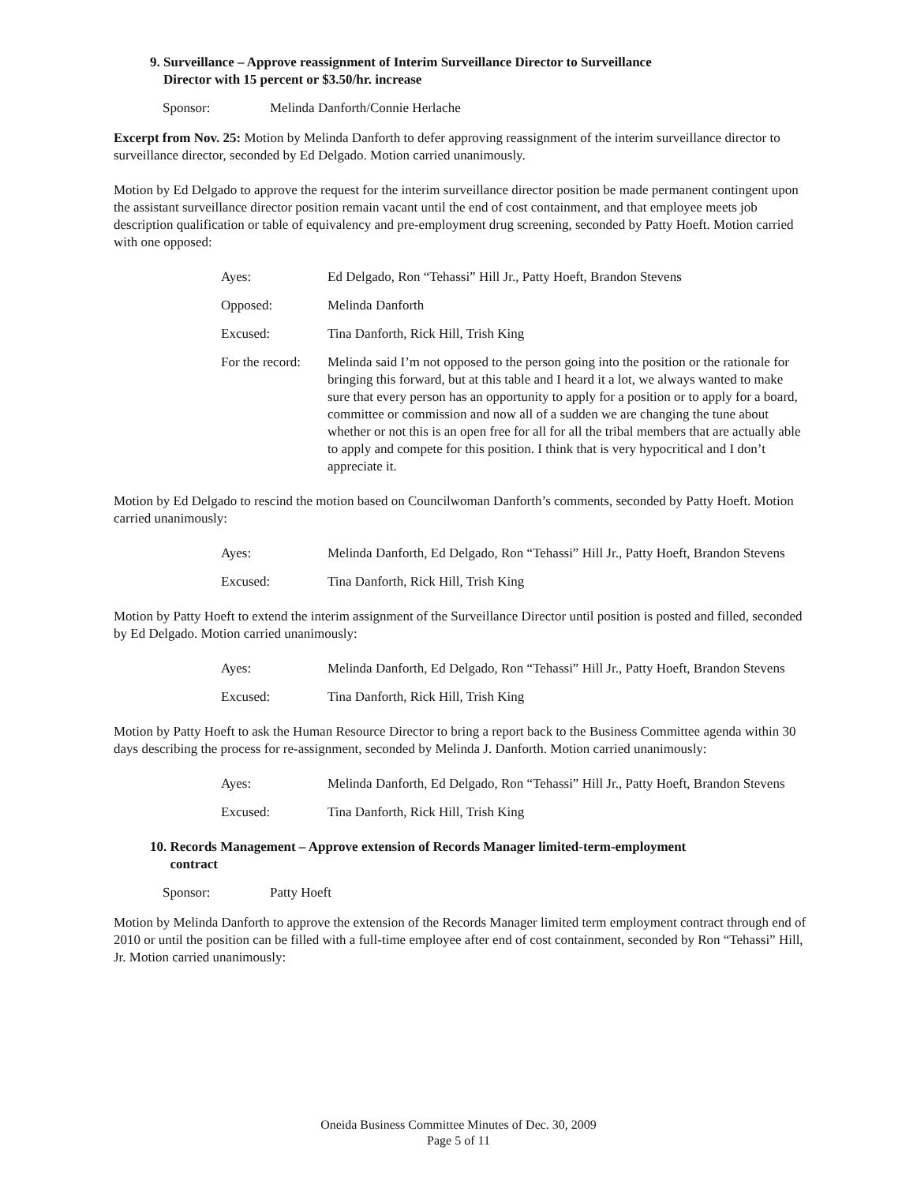9. Surveillance – Approve reassignment of Interim Surveillance Director to Surveillance
Director with 15 percent or $3.50/hr. increase
Sponsor: Melinda Danforth/Connie Herlache
Excerpt from Nov. 25: Motion by Melinda Danforth to defer approving reassignment of the interim surveillance director to surveillance director, seconded by Ed Delgado. Motion carried unanimously.
Motion by Ed Delgado to approve the request for the interim surveillance director position be made permanent contingent upon the assistant surveillance director position remain vacant until the end of cost containment, and that employee meets job description qualification or table of equivalency and pre-employment drug screening, seconded by Patty Hoeft. Motion carried with one opposed:
Ayes: Ed Delgado, Ron “Tehassi” Hill Jr., Patty Hoeft, Brandon Stevens
Opposed: Melinda Danforth
Excused: Tina Danforth, Rick Hill, Trish King
For the record:
Melinda said I’m not opposed to the person going into the position or the rationale for bringing this forward, but at this table and I heard it a lot, we always wanted to make sure that every person has an opportunity to apply for a position or to apply for a board, committee or commission and now all of a sudden we are changing the tune about whether or not this is an open free for all for all the tribal members that are actually able to apply and compete for this position. I think that is very hypocritical and I don’t appreciate it.
Motion by Ed Delgado to rescind the motion based on Councilwoman Danforth’s comments, seconded by Patty Hoeft. Motion carried unanimously:
Ayes: Melinda Danforth, Ed Delgado, Ron “Tehassi” Hill Jr., Patty Hoeft, Brandon Stevens
Excused: Tina Danforth, Rick Hill, Trish King
Motion by Patty Hoeft to extend the interim assignment of the Surveillance Director until position is posted and filled, seconded by Ed Delgado. Motion carried unanimously:
Ayes: Melinda Danforth, Ed Delgado, Ron “Tehassi” Hill Jr., Patty Hoeft, Brandon Stevens
Excused: Tina Danforth, Rick Hill, Trish King
Motion by Patty Hoeft to ask the Human Resource Director to bring a report back to the Business Committee agenda within 30 days describing the process for re-assignment, seconded by Melinda J. Danforth. Motion carried unanimously:
Ayes: Melinda Danforth, Ed Delgado, Ron “Tehassi” Hill Jr., Patty Hoeft, Brandon Stevens
Excused: Tina Danforth, Rick Hill, Trish King
10. Records Management – Approve extension of Records Manager limited-term-employment
contract
Sponsor: Patty Hoeft
Motion by Melinda Danforth to approve the extension of the Records Manager limited term employment contract through end of 2010 or until the position can be filled with a full-time employee after end of cost containment, seconded by Ron “Tehassi” Hill, Jr. Motion carried unanimously:
Oneida Business Committee Minutes of Dec. 30, 2009
Page 5 of 11